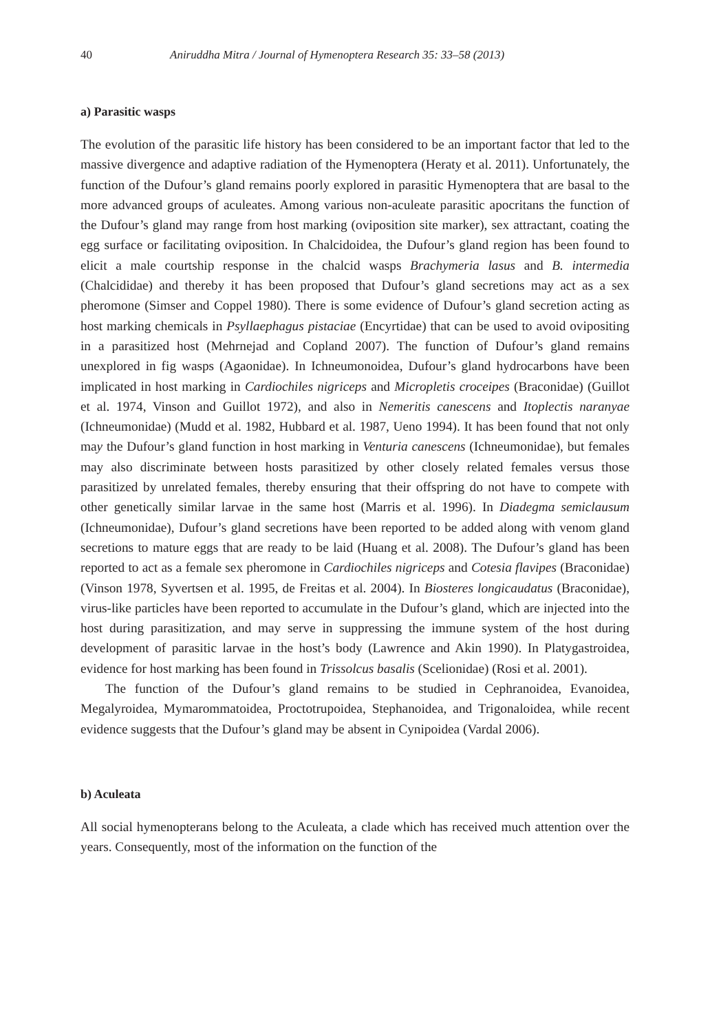40 Aniruddha Mitra / Journal of Hymenoptera Research 35: 33–58 (2013)
a) Parasitic wasps
The evolution of the parasitic life history has been considered to be an important factor that led to the massive divergence and adaptive radiation of the Hymenoptera (Heraty et al. 2011). Unfortunately, the function of the Dufour’s gland remains poorly explored in parasitic Hymenoptera that are basal to the more advanced groups of aculeates. Among various non-aculeate parasitic apocritans the function of the Dufour’s gland may range from host marking (oviposition site marker), sex attractant, coating the egg surface or facilitating oviposition. In Chalcidoidea, the Dufour’s gland region has been found to elicit a male courtship response in the chalcid wasps Brachymeria lasus and B. intermedia (Chalcididae) and thereby it has been proposed that Dufour’s gland secretions may act as a sex pheromone (Simser and Coppel 1980). There is some evidence of Dufour’s gland secretion acting as host marking chemicals in Psyllaephagus pistaciae (Encyrtidae) that can be used to avoid ovipositing in a parasitized host (Mehrnejad and Copland 2007). The function of Dufour’s gland remains unexplored in fig wasps (Agaonidae). In Ichneumonoidea, Dufour’s gland hydrocarbons have been implicated in host marking in Cardiochiles nigriceps and Micropletis croceipes (Braconidae) (Guillot et al. 1974, Vinson and Guillot 1972), and also in Nemeritis canescens and Itoplectis naranyae (Ichneumonidae) (Mudd et al. 1982, Hubbard et al. 1987, Ueno 1994). It has been found that not only may the Dufour’s gland function in host marking in Venturia canescens (Ichneumonidae), but females may also discriminate between hosts parasitized by other closely related females versus those parasitized by unrelated females, thereby ensuring that their offspring do not have to compete with other genetically similar larvae in the same host (Marris et al. 1996). In Diadegma semiclausum (Ichneumonidae), Dufour’s gland secretions have been reported to be added along with venom gland secretions to mature eggs that are ready to be laid (Huang et al. 2008). The Dufour’s gland has been reported to act as a female sex pheromone in Cardiochiles nigriceps and Cotesia flavipes (Braconidae) (Vinson 1978, Syvertsen et al. 1995, de Freitas et al. 2004). In Biosteres longicaudatus (Braconidae), virus-like particles have been reported to accumulate in the Dufour’s gland, which are injected into the host during parasitization, and may serve in suppressing the immune system of the host during development of parasitic larvae in the host’s body (Lawrence and Akin 1990). In Platygastroidea, evidence for host marking has been found in Trissolcus basalis (Scelionidae) (Rosi et al. 2001).
The function of the Dufour’s gland remains to be studied in Cephranoidea, Evanoidea, Megalyroidea, Mymarommatoidea, Proctotrupoidea, Stephanoidea, and Trigonaloidea, while recent evidence suggests that the Dufour’s gland may be absent in Cynipoidea (Vardal 2006).
b) Aculeata
All social hymenopterans belong to the Aculeata, a clade which has received much attention over the years. Consequently, most of the information on the function of the